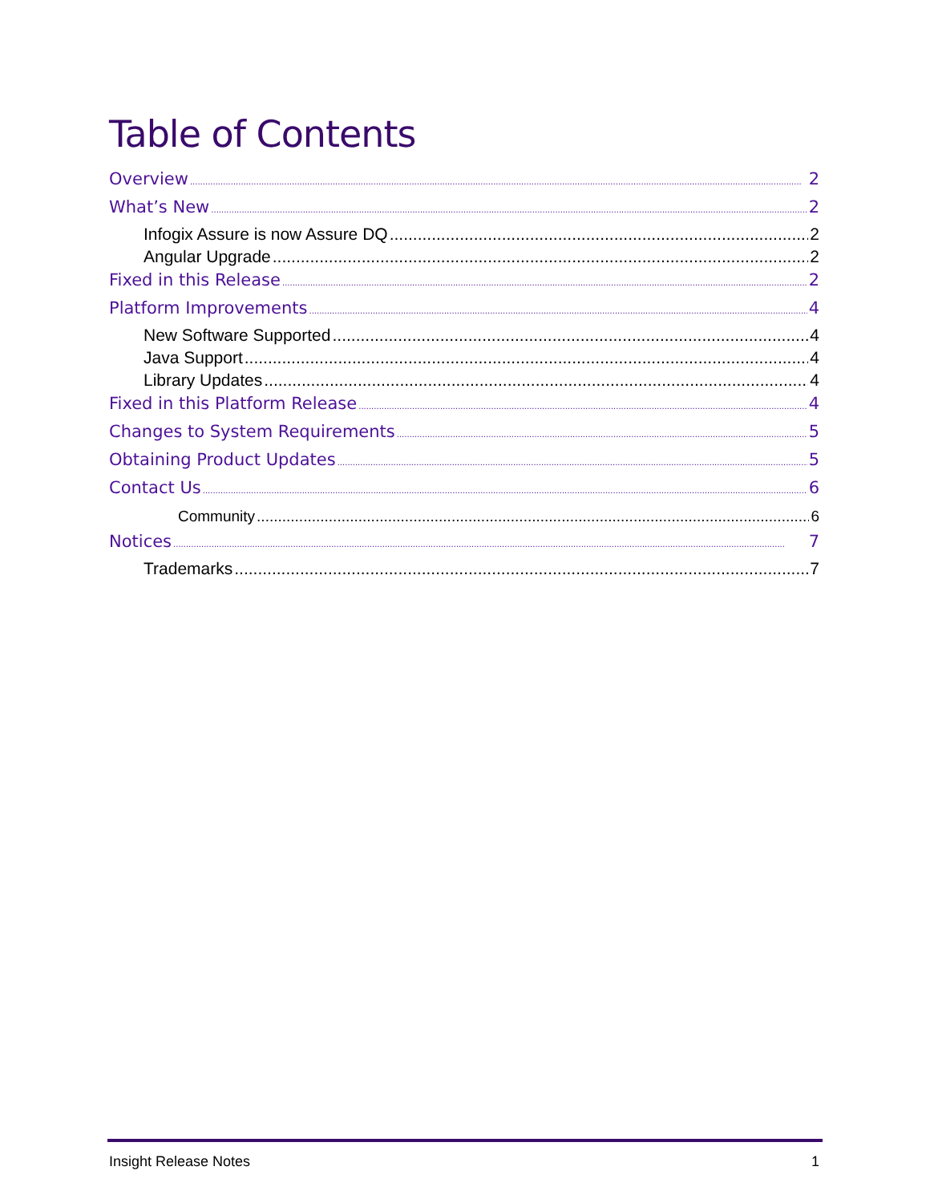Table of Contents
Overview 2
What’s New 2
Infogix Assure is now Assure DQ 2
Angular Upgrade 2
Fixed in this Release 2
Platform Improvements 4
New Software Supported 4
Java Support 4
Library Updates 4
Fixed in this Platform Release 4
Changes to System Requirements 5
Obtaining Product Updates 5
Contact Us 6
Community 6
Notices 7
Trademarks 7
Insight Release Notes 1